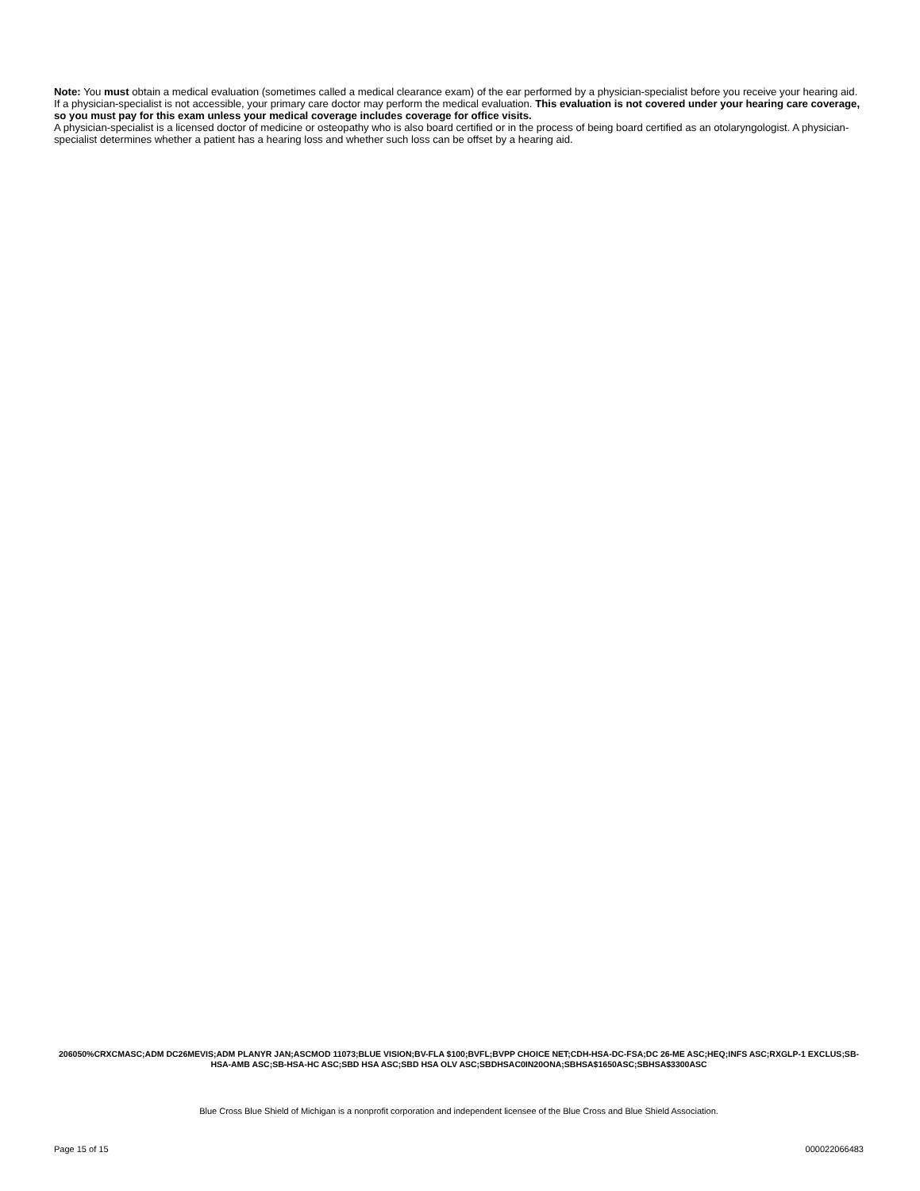Note: You must obtain a medical evaluation (sometimes called a medical clearance exam) of the ear performed by a physician-specialist before you receive your hearing aid. If a physician-specialist is not accessible, your primary care doctor may perform the medical evaluation. This evaluation is not covered under your hearing care coverage, so you must pay for this exam unless your medical coverage includes coverage for office visits.
A physician-specialist is a licensed doctor of medicine or osteopathy who is also board certified or in the process of being board certified as an otolaryngologist. A physician-specialist determines whether a patient has a hearing loss and whether such loss can be offset by a hearing aid.
206050%CRXCMASC;ADM DC26MEVIS;ADM PLANYR JAN;ASCMOD 11073;BLUE VISION;BV-FLA $100;BVFL;BVPP CHOICE NET;CDH-HSA-DC-FSA;DC 26-ME ASC;HEQ;INFS ASC;RXGLP-1 EXCLUS;SB-HSA-AMB ASC;SB-HSA-HC ASC;SBD HSA ASC;SBD HSA OLV ASC;SBDHSAC0IN20ONA;SBHSA$1650ASC;SBHSA$3300ASC
Blue Cross Blue Shield of Michigan is a nonprofit corporation and independent licensee of the Blue Cross and Blue Shield Association.
Page 15 of 15 000022066483